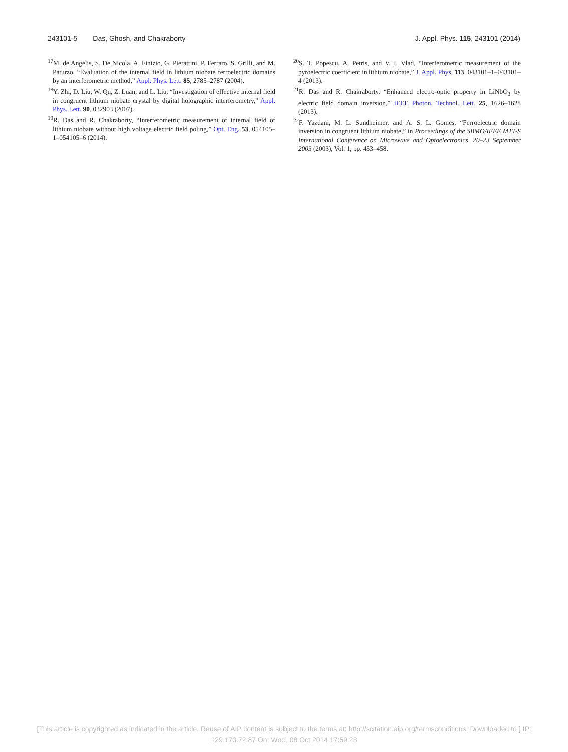243101-5 Das, Ghosh, and Chakraborty J. Appl. Phys. 115, 243101 (2014)
<sup>17</sup> M. de Angelis, S. De Nicola, A. Finizio, G. Pierattini, P. Ferraro, S. Grilli, and M. Paturzo, “Evaluation of the internal field in lithium niobate ferroelectric domains by an interferometric method,” Appl. Phys. Lett. 85, 2785–2787 (2004).
<sup>18</sup> Y. Zhi, D. Liu, W. Qu, Z. Luan, and L. Liu, “Investigation of effective internal field in congruent lithium niobate crystal by digital holographic interferometry,” Appl. Phys. Lett. 90, 032903 (2007).
<sup>19</sup> R. Das and R. Chakraborty, “Interferometric measurement of internal field of lithium niobate without high voltage electric field poling,” Opt. Eng. 53, 054105–1–054105–6 (2014).
<sup>20</sup>S. T. Popescu, A. Petris, and V. I. Vlad, “Interferometric measurement of the pyroelectric coefficient in lithium niobate,” J. Appl. Phys. 113, 043101–1–043101–4 (2013).
<sup>21</sup> R. Das and R. Chakraborty, “Enhanced electro-optic property in LiNbO<sub>3</sub> by electric field domain inversion,” IEEE Photon. Technol. Lett. 25, 1626–1628 (2013).
<sup>22</sup>F. Yazdani, M. L. Sundheimer, and A. S. L. Gomes, “Ferroelectric domain inversion in congruent lithium niobate,” in Proceedings of the SBMO/IEEE MTT-S International Conference on Microwave and Optoelectronics, 20–23 September 2003 (2003), Vol. 1, pp. 453–458.
[This article is copyrighted as indicated in the article. Reuse of AIP content is subject to the terms at: http://scitation.aip.org/termsconditions. Downloaded to ] IP:
129.173.72.87 On: Wed, 08 Oct 2014 17:59:23